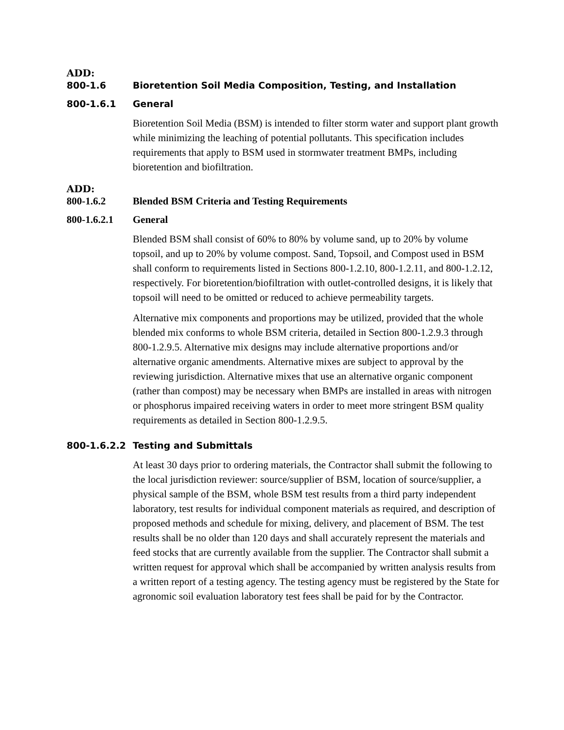ADD:
800-1.6 Bioretention Soil Media Composition, Testing, and Installation
800-1.6.1 General
Bioretention Soil Media (BSM) is intended to filter storm water and support plant growth while minimizing the leaching of potential pollutants. This specification includes requirements that apply to BSM used in stormwater treatment BMPs, including bioretention and biofiltration.
ADD:
800-1.6.2 Blended BSM Criteria and Testing Requirements
800-1.6.2.1 General
Blended BSM shall consist of 60% to 80% by volume sand, up to 20% by volume topsoil, and up to 20% by volume compost. Sand, Topsoil, and Compost used in BSM shall conform to requirements listed in Sections 800-1.2.10, 800-1.2.11, and 800-1.2.12, respectively. For bioretention/biofiltration with outlet-controlled designs, it is likely that topsoil will need to be omitted or reduced to achieve permeability targets.
Alternative mix components and proportions may be utilized, provided that the whole blended mix conforms to whole BSM criteria, detailed in Section 800-1.2.9.3 through 800-1.2.9.5. Alternative mix designs may include alternative proportions and/or alternative organic amendments. Alternative mixes are subject to approval by the reviewing jurisdiction. Alternative mixes that use an alternative organic component (rather than compost) may be necessary when BMPs are installed in areas with nitrogen or phosphorus impaired receiving waters in order to meet more stringent BSM quality requirements as detailed in Section 800-1.2.9.5.
800-1.6.2.2 Testing and Submittals
At least 30 days prior to ordering materials, the Contractor shall submit the following to the local jurisdiction reviewer: source/supplier of BSM, location of source/supplier, a physical sample of the BSM, whole BSM test results from a third party independent laboratory, test results for individual component materials as required, and description of proposed methods and schedule for mixing, delivery, and placement of BSM. The test results shall be no older than 120 days and shall accurately represent the materials and feed stocks that are currently available from the supplier. The Contractor shall submit a written request for approval which shall be accompanied by written analysis results from a written report of a testing agency. The testing agency must be registered by the State for agronomic soil evaluation laboratory test fees shall be paid for by the Contractor.